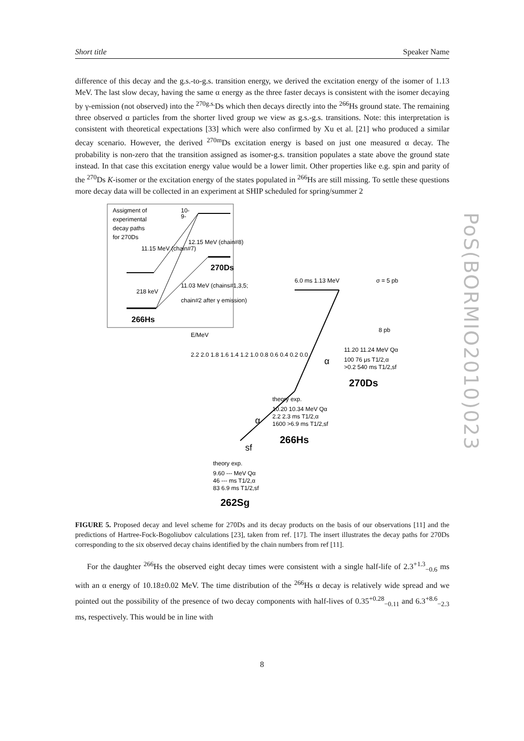Short title Speaker Name
difference of this decay and the g.s.-to-g.s. transition energy, we derived the excitation energy of the isomer of 1.13 MeV. The last slow decay, having the same α energy as the three faster decays is consistent with the isomer decaying by γ-emission (not observed) into the <sup>270g.s.</sup>Ds which then decays directly into the <sup>266</sup>Hs ground state. The remaining three observed α particles from the shorter lived group we view as g.s.-g.s. transitions. Note: this interpretation is consistent with theoretical expectations [33] which were also confirmed by Xu et al. [21] who produced a similar decay scenario. However, the derived <sup>270m</sup>Ds excitation energy is based on just one measured α decay. The probability is non-zero that the transition assigned as isomer-g.s. transition populates a state above the ground state instead. In that case this excitation energy value would be a lower limit. Other properties like e.g. spin and parity of the <sup>270</sup>Ds K-isomer or the excitation energy of the states populated in <sup>266</sup>Hs are still missing. To settle these questions more decay data will be collected in an experiment at SHIP scheduled for spring/summer 2
Assigment of
experimental
decay paths
for 270Ds
10-
9-
270Ds
11.15 MeV (chain#7)
12.15 MeV (chain#8)
218 keV
11.03 MeV (chains#1,3,5;
chain#2 after γ emission)
266Hs
E/MeV
2.2 2.0 1.8 1.6 1.4 1.2 1.0 0.8 0.6 0.4 0.2 0.0
6.0 ms 1.13 MeV
σ = 5 pb
8 pb
11.20 11.24 MeV Qα
100 76 μs T1/2,α
>0.2 540 ms T1/2,sf
270Ds
α
theory exp.
10.20 10.34 MeV Qα
2.2 2.3 ms T1/2,α
1600 >6.9 ms T1/2,sf
α
266Hs
sf
theory exp.
9.60 --- MeV Qα
46 --- ms T1/2,α
83 6.9 ms T1/2,sf
262Sg
FIGURE 5. Proposed decay and level scheme for 270Ds and its decay products on the basis of our observations [11] and the predictions of Hartree-Fock-Bogoliubov calculations [23], taken from ref. [17]. The insert illustrates the decay paths for 270Ds corresponding to the six observed decay chains identified by the chain numbers from ref [11].
For the daughter <sup>266</sup>Hs the observed eight decay times were consistent with a single half-life of 2.3<sup>+1.3</sup><sub>−0.6</sub> ms with an α energy of 10.18±0.02 MeV. The time distribution of the <sup>266</sup>Hs α decay is relatively wide spread and we pointed out the possibility of the presence of two decay components with half-lives of 0.35<sup>+0.28</sup><sub>−0.11</sub> and 6.3<sup>+8.6</sup><sub>−2.3</sub> ms, respectively. This would be in line with
PoS(BORMIO2010)023
8